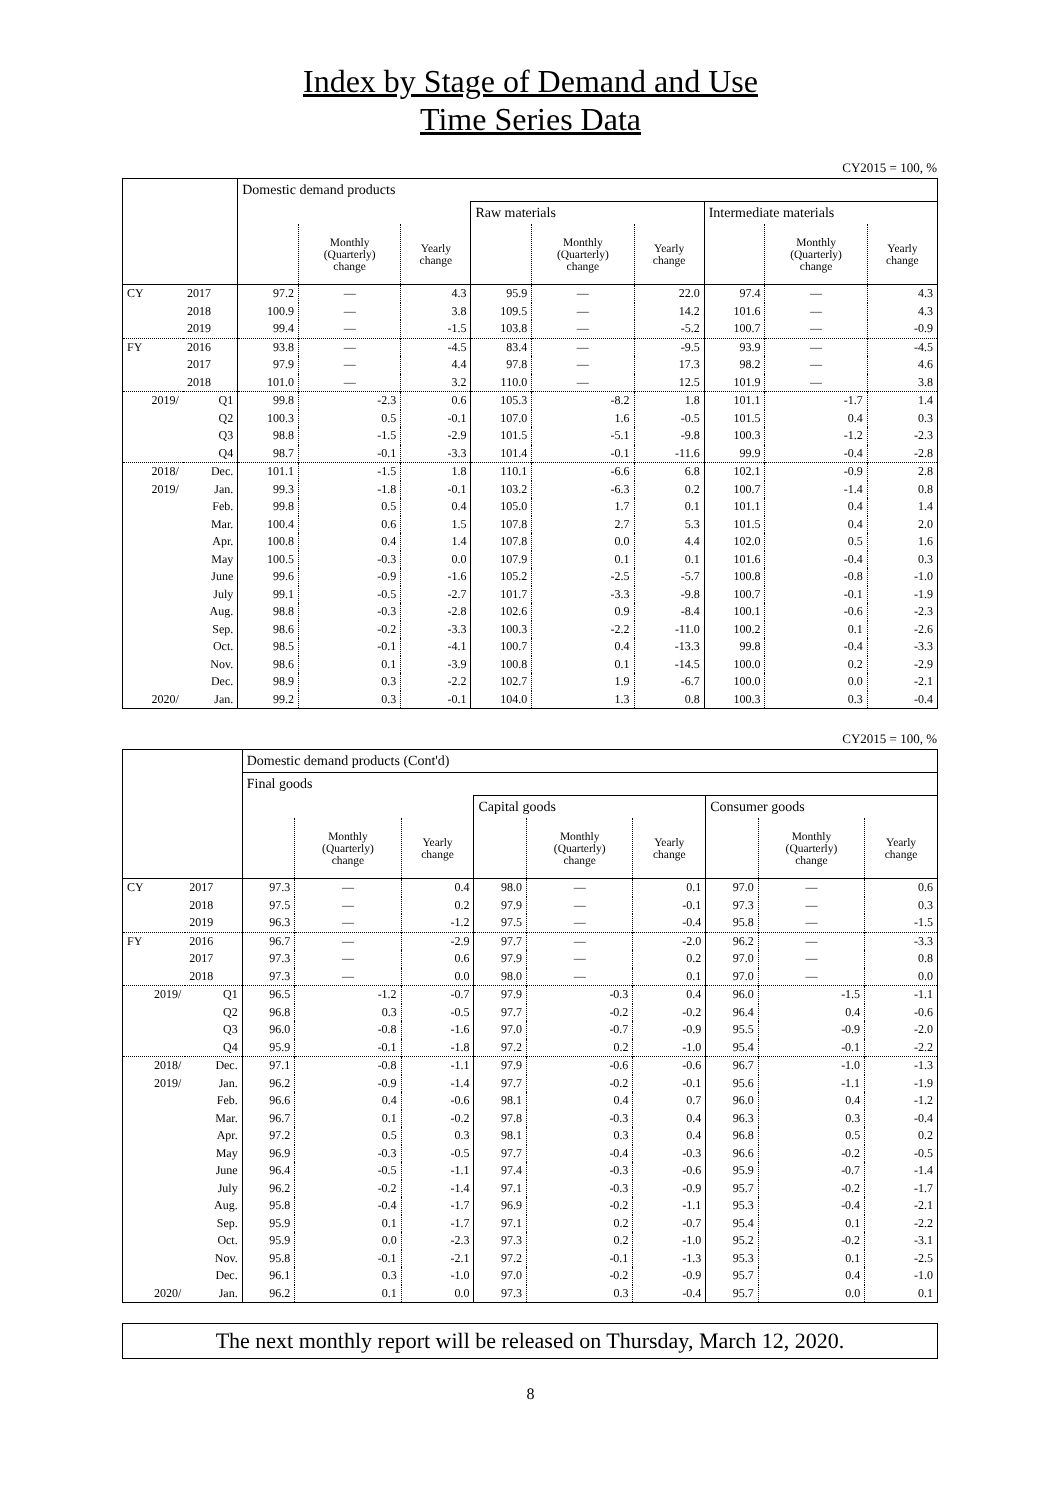Index by Stage of Demand and Use
Time Series Data
CY2015 = 100, %
| | | Domestic demand products | | | | | | | | |
| --- | --- | --- | --- | --- | --- | --- | --- | --- | --- | --- |
| | | | | | Raw materials | | | Intermediate materials | | |
| | | | Monthly (Quarterly) change | Yearly change | | Monthly (Quarterly) change | Yearly change | | Monthly (Quarterly) change | Yearly change |
| CY | 2017 | 97.2 | — | 4.3 | 95.9 | — | 22.0 | 97.4 | — | 4.3 |
| | 2018 | 100.9 | — | 3.8 | 109.5 | — | 14.2 | 101.6 | — | 4.3 |
| | 2019 | 99.4 | — | -1.5 | 103.8 | — | -5.2 | 100.7 | — | -0.9 |
| FY | 2016 | 93.8 | — | -4.5 | 83.4 | — | -9.5 | 93.9 | — | -4.5 |
| | 2017 | 97.9 | — | 4.4 | 97.8 | — | 17.3 | 98.2 | — | 4.6 |
| | 2018 | 101.0 | — | 3.2 | 110.0 | — | 12.5 | 101.9 | — | 3.8 |
| 2019/ | Q1 | 99.8 | -2.3 | 0.6 | 105.3 | -8.2 | 1.8 | 101.1 | -1.7 | 1.4 |
| | Q2 | 100.3 | 0.5 | -0.1 | 107.0 | 1.6 | -0.5 | 101.5 | 0.4 | 0.3 |
| | Q3 | 98.8 | -1.5 | -2.9 | 101.5 | -5.1 | -9.8 | 100.3 | -1.2 | -2.3 |
| | Q4 | 98.7 | -0.1 | -3.3 | 101.4 | -0.1 | -11.6 | 99.9 | -0.4 | -2.8 |
| 2018/ | Dec. | 101.1 | -1.5 | 1.8 | 110.1 | -6.6 | 6.8 | 102.1 | -0.9 | 2.8 |
| 2019/ | Jan. | 99.3 | -1.8 | -0.1 | 103.2 | -6.3 | 0.2 | 100.7 | -1.4 | 0.8 |
| | Feb. | 99.8 | 0.5 | 0.4 | 105.0 | 1.7 | 0.1 | 101.1 | 0.4 | 1.4 |
| | Mar. | 100.4 | 0.6 | 1.5 | 107.8 | 2.7 | 5.3 | 101.5 | 0.4 | 2.0 |
| | Apr. | 100.8 | 0.4 | 1.4 | 107.8 | 0.0 | 4.4 | 102.0 | 0.5 | 1.6 |
| | May | 100.5 | -0.3 | 0.0 | 107.9 | 0.1 | 0.1 | 101.6 | -0.4 | 0.3 |
| | June | 99.6 | -0.9 | -1.6 | 105.2 | -2.5 | -5.7 | 100.8 | -0.8 | -1.0 |
| | July | 99.1 | -0.5 | -2.7 | 101.7 | -3.3 | -9.8 | 100.7 | -0.1 | -1.9 |
| | Aug. | 98.8 | -0.3 | -2.8 | 102.6 | 0.9 | -8.4 | 100.1 | -0.6 | -2.3 |
| | Sep. | 98.6 | -0.2 | -3.3 | 100.3 | -2.2 | -11.0 | 100.2 | 0.1 | -2.6 |
| | Oct. | 98.5 | -0.1 | -4.1 | 100.7 | 0.4 | -13.3 | 99.8 | -0.4 | -3.3 |
| | Nov. | 98.6 | 0.1 | -3.9 | 100.8 | 0.1 | -14.5 | 100.0 | 0.2 | -2.9 |
| | Dec. | 98.9 | 0.3 | -2.2 | 102.7 | 1.9 | -6.7 | 100.0 | 0.0 | -2.1 |
| 2020/ | Jan. | 99.2 | 0.3 | -0.1 | 104.0 | 1.3 | 0.8 | 100.3 | 0.3 | -0.4 |
CY2015 = 100, %
| | | Domestic demand products (Cont'd) | | | | | | | | |
| --- | --- | --- | --- | --- | --- | --- | --- | --- | --- | --- |
| | | Final goods | | | | | | | | |
| | | | | | Capital goods | | | Consumer goods | | |
| | | | Monthly (Quarterly) change | Yearly change | | Monthly (Quarterly) change | Yearly change | | Monthly (Quarterly) change | Yearly change |
| CY | 2017 | 97.3 | — | 0.4 | 98.0 | — | 0.1 | 97.0 | — | 0.6 |
| | 2018 | 97.5 | — | 0.2 | 97.9 | — | -0.1 | 97.3 | — | 0.3 |
| | 2019 | 96.3 | — | -1.2 | 97.5 | — | -0.4 | 95.8 | — | -1.5 |
| FY | 2016 | 96.7 | — | -2.9 | 97.7 | — | -2.0 | 96.2 | — | -3.3 |
| | 2017 | 97.3 | — | 0.6 | 97.9 | — | 0.2 | 97.0 | — | 0.8 |
| | 2018 | 97.3 | — | 0.0 | 98.0 | — | 0.1 | 97.0 | — | 0.0 |
| 2019/ | Q1 | 96.5 | -1.2 | -0.7 | 97.9 | -0.3 | 0.4 | 96.0 | -1.5 | -1.1 |
| | Q2 | 96.8 | 0.3 | -0.5 | 97.7 | -0.2 | -0.2 | 96.4 | 0.4 | -0.6 |
| | Q3 | 96.0 | -0.8 | -1.6 | 97.0 | -0.7 | -0.9 | 95.5 | -0.9 | -2.0 |
| | Q4 | 95.9 | -0.1 | -1.8 | 97.2 | 0.2 | -1.0 | 95.4 | -0.1 | -2.2 |
| 2018/ | Dec. | 97.1 | -0.8 | -1.1 | 97.9 | -0.6 | -0.6 | 96.7 | -1.0 | -1.3 |
| 2019/ | Jan. | 96.2 | -0.9 | -1.4 | 97.7 | -0.2 | -0.1 | 95.6 | -1.1 | -1.9 |
| | Feb. | 96.6 | 0.4 | -0.6 | 98.1 | 0.4 | 0.7 | 96.0 | 0.4 | -1.2 |
| | Mar. | 96.7 | 0.1 | -0.2 | 97.8 | -0.3 | 0.4 | 96.3 | 0.3 | -0.4 |
| | Apr. | 97.2 | 0.5 | 0.3 | 98.1 | 0.3 | 0.4 | 96.8 | 0.5 | 0.2 |
| | May | 96.9 | -0.3 | -0.5 | 97.7 | -0.4 | -0.3 | 96.6 | -0.2 | -0.5 |
| | June | 96.4 | -0.5 | -1.1 | 97.4 | -0.3 | -0.6 | 95.9 | -0.7 | -1.4 |
| | July | 96.2 | -0.2 | -1.4 | 97.1 | -0.3 | -0.9 | 95.7 | -0.2 | -1.7 |
| | Aug. | 95.8 | -0.4 | -1.7 | 96.9 | -0.2 | -1.1 | 95.3 | -0.4 | -2.1 |
| | Sep. | 95.9 | 0.1 | -1.7 | 97.1 | 0.2 | -0.7 | 95.4 | 0.1 | -2.2 |
| | Oct. | 95.9 | 0.0 | -2.3 | 97.3 | 0.2 | -1.0 | 95.2 | -0.2 | -3.1 |
| | Nov. | 95.8 | -0.1 | -2.1 | 97.2 | -0.1 | -1.3 | 95.3 | 0.1 | -2.5 |
| | Dec. | 96.1 | 0.3 | -1.0 | 97.0 | -0.2 | -0.9 | 95.7 | 0.4 | -1.0 |
| 2020/ | Jan. | 96.2 | 0.1 | 0.0 | 97.3 | 0.3 | -0.4 | 95.7 | 0.0 | 0.1 |
The next monthly report will be released on Thursday, March 12, 2020.
8